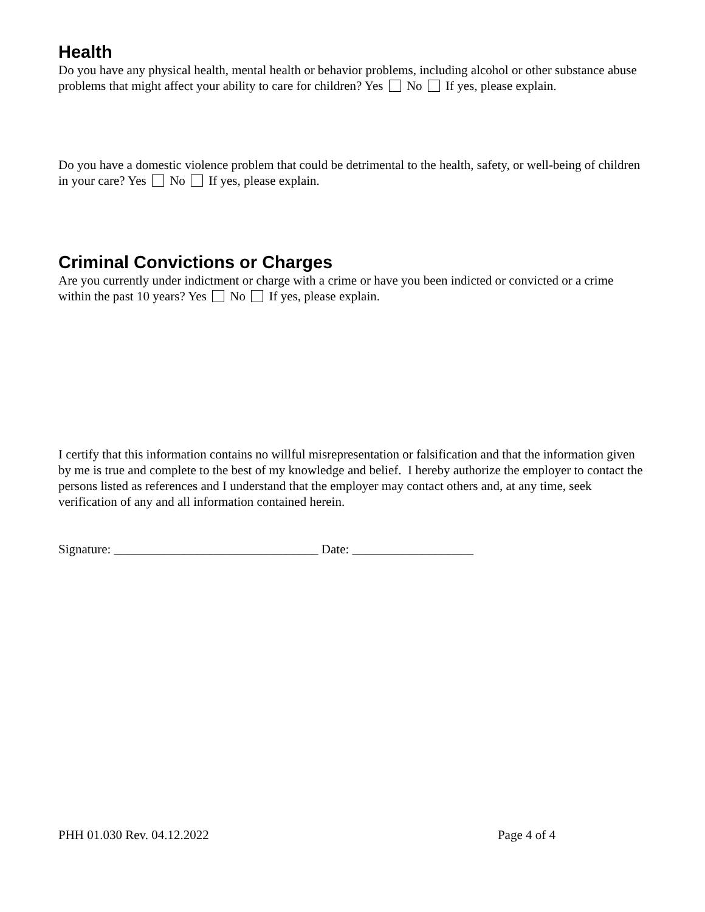Health
Do you have any physical health, mental health or behavior problems, including alcohol or other substance abuse problems that might affect your ability to care for children? Yes No If yes, please explain.
Do you have a domestic violence problem that could be detrimental to the health, safety, or well-being of children in your care? Yes No If yes, please explain.
Criminal Convictions or Charges
Are you currently under indictment or charge with a crime or have you been indicted or convicted or a crime within the past 10 years? Yes No If yes, please explain.
I certify that this information contains no willful misrepresentation or falsification and that the information given by me is true and complete to the best of my knowledge and belief. I hereby authorize the employer to contact the persons listed as references and I understand that the employer may contact others and, at any time, seek verification of any and all information contained herein.
Signature: ________________________________ Date: ___________________
PHH 01.030 Rev. 04.12.2022 Page 4 of 4